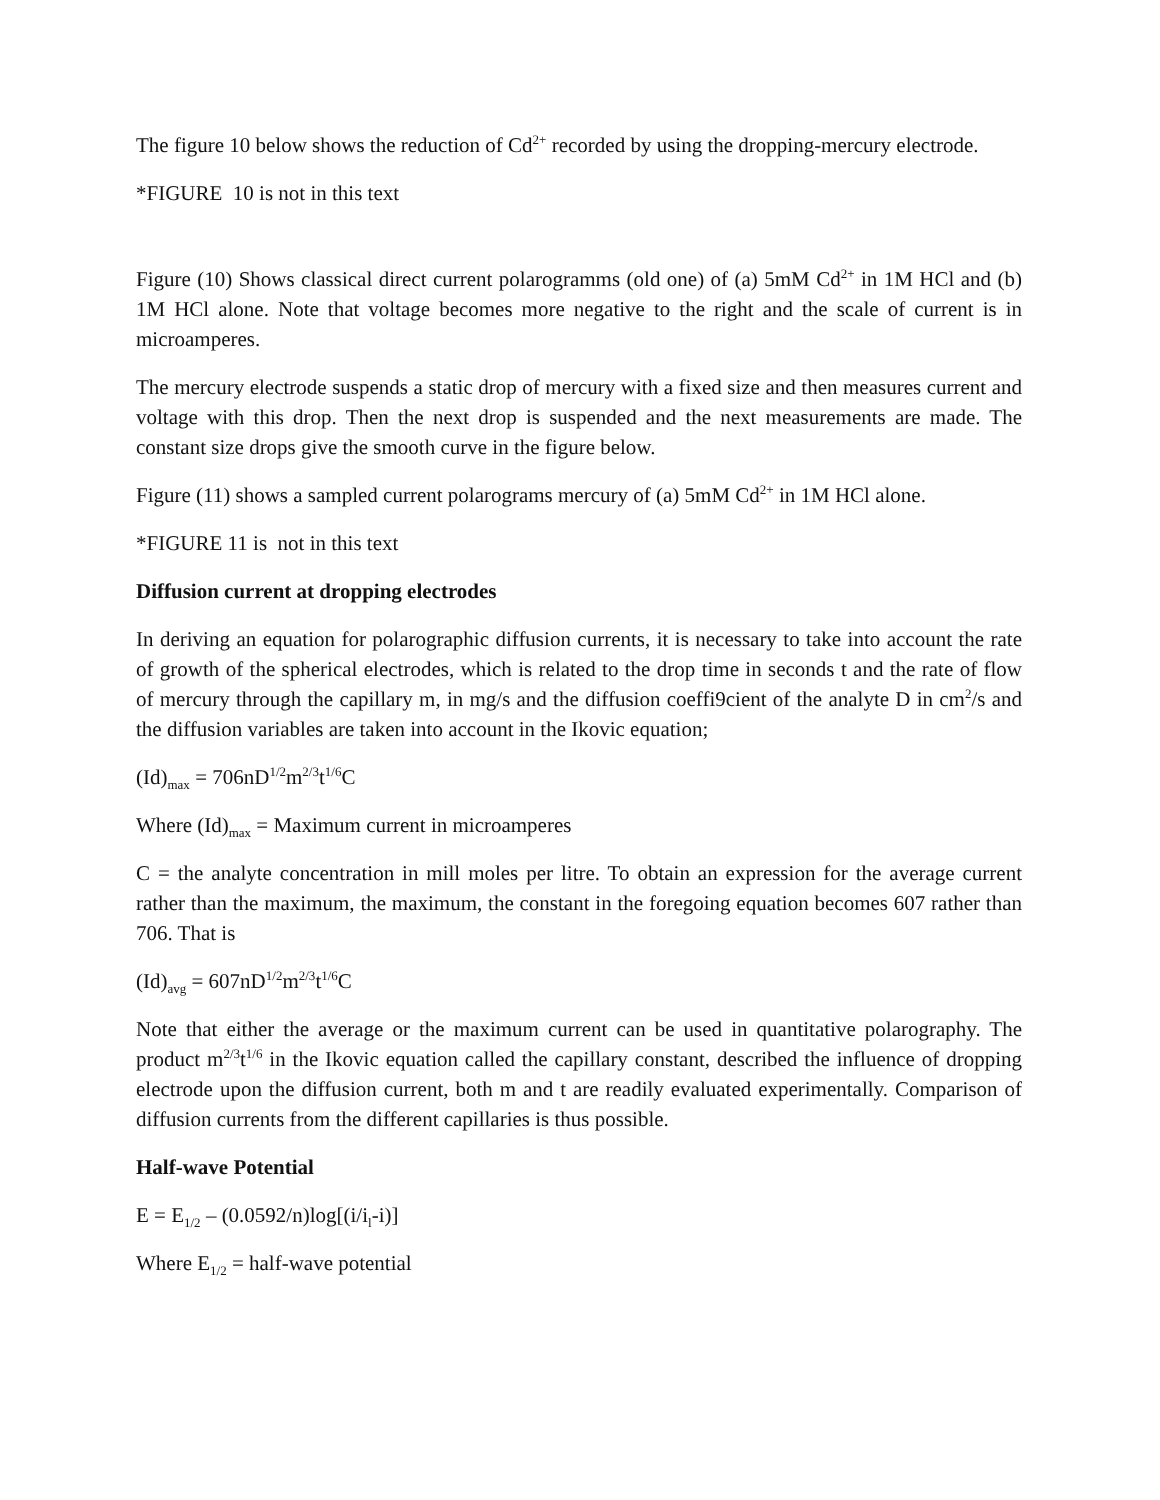The figure 10 below shows the reduction of Cd<sup>2+</sup> recorded by using the dropping-mercury electrode.
*FIGURE 10 is not in this text
Figure (10) Shows classical direct current polarogramms (old one) of (a) 5mM Cd<sup>2+</sup> in 1M HCl and (b) 1M HCl alone. Note that voltage becomes more negative to the right and the scale of current is in microamperes.
The mercury electrode suspends a static drop of mercury with a fixed size and then measures current and voltage with this drop. Then the next drop is suspended and the next measurements are made. The constant size drops give the smooth curve in the figure below.
Figure (11) shows a sampled current polarograms mercury of (a) 5mM Cd<sup>2+</sup> in 1M HCl alone.
*FIGURE 11 is not in this text
Diffusion current at dropping electrodes
In deriving an equation for polarographic diffusion currents, it is necessary to take into account the rate of growth of the spherical electrodes, which is related to the drop time in seconds t and the rate of flow of mercury through the capillary m, in mg/s and the diffusion coeffi9cient of the analyte D in cm<sup>2</sup>/s and the diffusion variables are taken into account in the Ikovic equation;
(Id)<sub>max</sub> = 706nD<sup>1/2</sup>m<sup>2/3</sup>t<sup>1/6</sup>C
Where (Id)<sub>max</sub> = Maximum current in microamperes
C = the analyte concentration in mill moles per litre. To obtain an expression for the average current rather than the maximum, the maximum, the constant in the foregoing equation becomes 607 rather than 706. That is
(Id)<sub>avg</sub> = 607nD<sup>1/2</sup>m<sup>2/3</sup>t<sup>1/6</sup>C
Note that either the average or the maximum current can be used in quantitative polarography. The product m<sup>2/3</sup>t<sup>1/6</sup> in the Ikovic equation called the capillary constant, described the influence of dropping electrode upon the diffusion current, both m and t are readily evaluated experimentally. Comparison of diffusion currents from the different capillaries is thus possible.
Half-wave Potential
E = E<sub>1/2</sub> – (0.0592/n)log[(i/i<sub>l</sub>-i)]
Where E<sub>1/2</sub> = half-wave potential